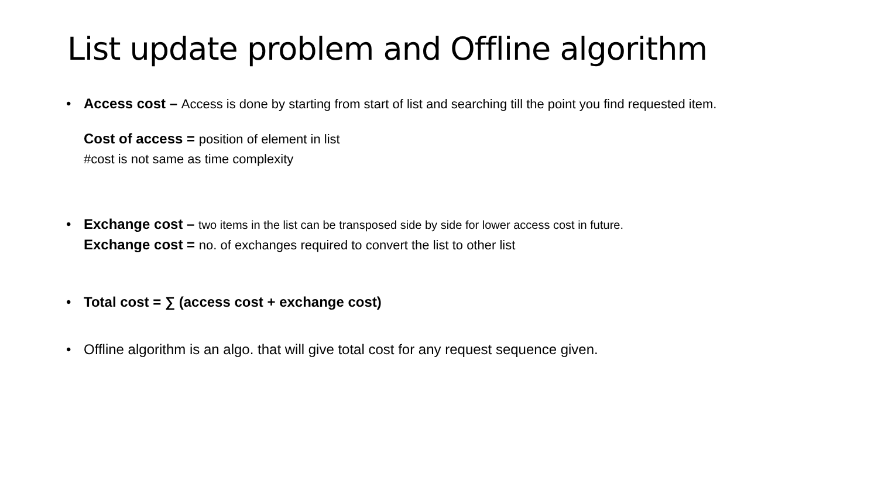List update problem and Offline algorithm
• Access cost – Access is done by starting from start of list and searching till the point you find requested item.
Cost of access = position of element in list
#cost is not same as time complexity
• Exchange cost – two items in the list can be transposed side by side for lower access cost in future.
Exchange cost = no. of exchanges required to convert the list to other list
• Total cost = ∑ (access cost + exchange cost)
• Offline algorithm is an algo. that will give total cost for any request sequence given.